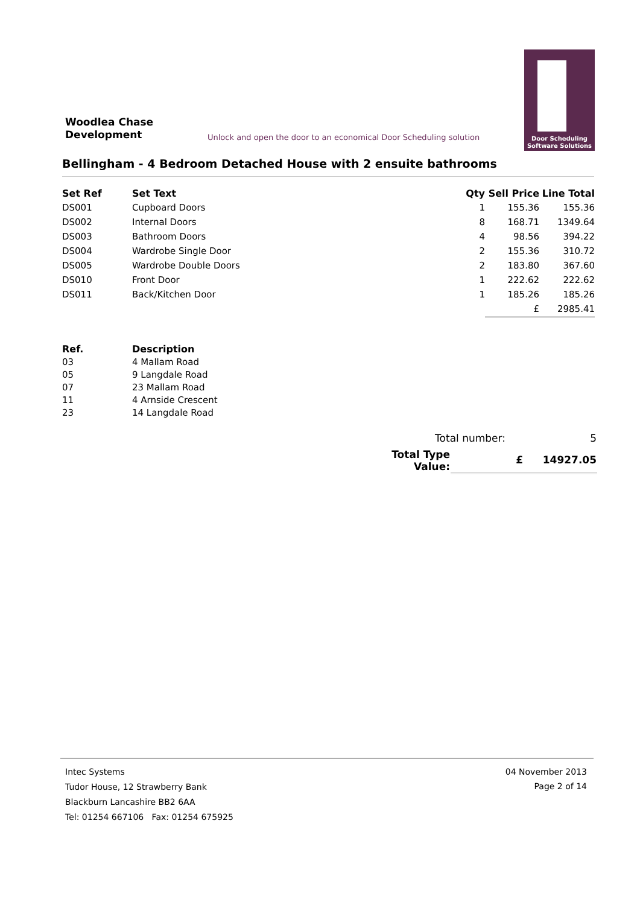Woodlea Chase
Development
Unlock and open the door to an economical Door Scheduling solution
Door Scheduling
Software Solutions
Bellingham - 4 Bedroom Detached House with 2 ensuite bathrooms
| Set Ref | Set Text | Qty | Sell Price | Line Total |
| --- | --- | --- | --- | --- |
| DS001 | Cupboard Doors | 1 | 155.36 | 155.36 |
| DS002 | Internal Doors | 8 | 168.71 | 1349.64 |
| DS003 | Bathroom Doors | 4 | 98.56 | 394.22 |
| DS004 | Wardrobe Single Door | 2 | 155.36 | 310.72 |
| DS005 | Wardrobe Double Doors | 2 | 183.80 | 367.60 |
| DS010 | Front Door | 1 | 222.62 | 222.62 |
| DS011 | Back/Kitchen Door | 1 | 185.26 | 185.26 |
| | | | £ | 2985.41 |
| Ref. | Description |
| --- | --- |
| 03 | 4 Mallam Road |
| 05 | 9 Langdale Road |
| 07 | 23 Mallam Road |
| 11 | 4 Arnside Crescent |
| 23 | 14 Langdale Road |
| Total number: | | 5 |
| Total Type Value: | £ | 14927.05 |
04 November 2013
Page 2 of 14
Intec Systems
Tudor House, 12 Strawberry Bank
Blackburn Lancashire BB2 6AA
Tel: 01254 667106 Fax: 01254 675925